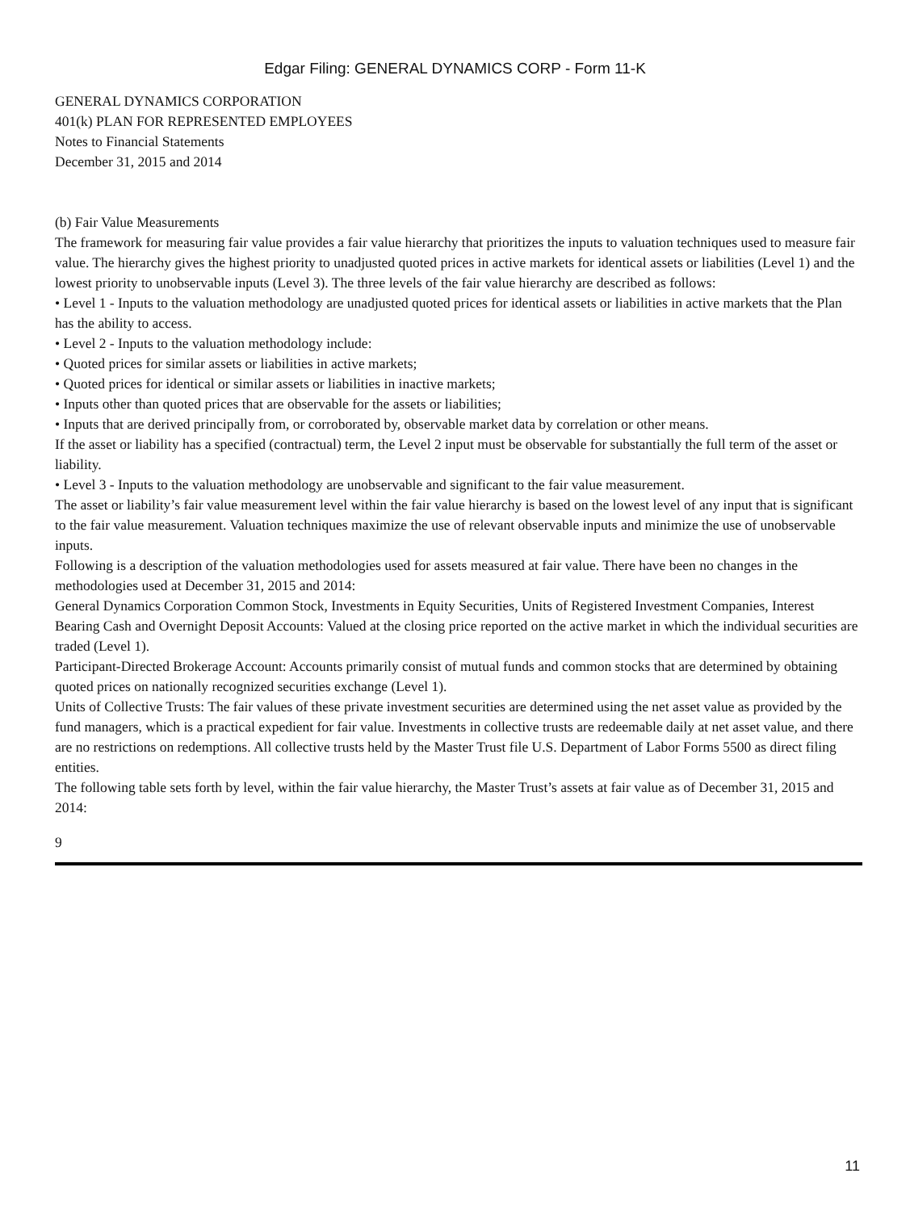Edgar Filing: GENERAL DYNAMICS CORP - Form 11-K
GENERAL DYNAMICS CORPORATION
401(k) PLAN FOR REPRESENTED EMPLOYEES
Notes to Financial Statements
December 31, 2015 and 2014
(b) Fair Value Measurements
The framework for measuring fair value provides a fair value hierarchy that prioritizes the inputs to valuation techniques used to measure fair value. The hierarchy gives the highest priority to unadjusted quoted prices in active markets for identical assets or liabilities (Level 1) and the lowest priority to unobservable inputs (Level 3). The three levels of the fair value hierarchy are described as follows:
• Level 1 - Inputs to the valuation methodology are unadjusted quoted prices for identical assets or liabilities in active markets that the Plan has the ability to access.
• Level 2 - Inputs to the valuation methodology include:
• Quoted prices for similar assets or liabilities in active markets;
• Quoted prices for identical or similar assets or liabilities in inactive markets;
• Inputs other than quoted prices that are observable for the assets or liabilities;
• Inputs that are derived principally from, or corroborated by, observable market data by correlation or other means.
If the asset or liability has a specified (contractual) term, the Level 2 input must be observable for substantially the full term of the asset or liability.
• Level 3 - Inputs to the valuation methodology are unobservable and significant to the fair value measurement.
The asset or liability’s fair value measurement level within the fair value hierarchy is based on the lowest level of any input that is significant to the fair value measurement. Valuation techniques maximize the use of relevant observable inputs and minimize the use of unobservable inputs.
Following is a description of the valuation methodologies used for assets measured at fair value. There have been no changes in the methodologies used at December 31, 2015 and 2014:
General Dynamics Corporation Common Stock, Investments in Equity Securities, Units of Registered Investment Companies, Interest Bearing Cash and Overnight Deposit Accounts: Valued at the closing price reported on the active market in which the individual securities are traded (Level 1).
Participant-Directed Brokerage Account: Accounts primarily consist of mutual funds and common stocks that are determined by obtaining quoted prices on nationally recognized securities exchange (Level 1).
Units of Collective Trusts: The fair values of these private investment securities are determined using the net asset value as provided by the fund managers, which is a practical expedient for fair value. Investments in collective trusts are redeemable daily at net asset value, and there are no restrictions on redemptions. All collective trusts held by the Master Trust file U.S. Department of Labor Forms 5500 as direct filing entities.
The following table sets forth by level, within the fair value hierarchy, the Master Trust’s assets at fair value as of December 31, 2015 and 2014:
9
11